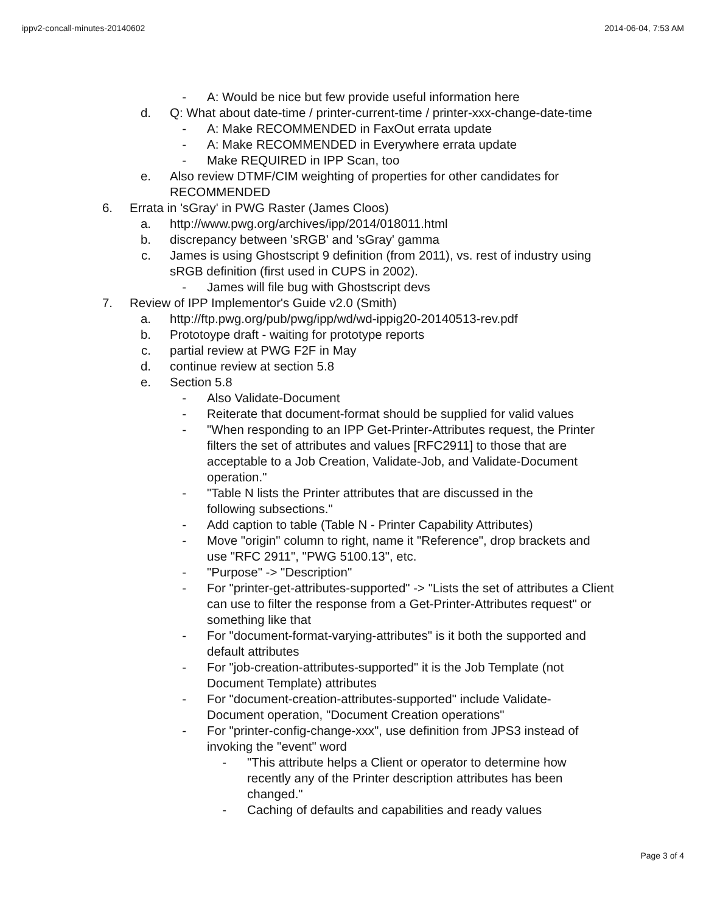ippv2-concall-minutes-20140602 2014-06-04, 7:53 AM
- A: Would be nice but few provide useful information here
d. Q: What about date-time / printer-current-time / printer-xxx-change-date-time
- A: Make RECOMMENDED in FaxOut errata update
- A: Make RECOMMENDED in Everywhere errata update
- Make REQUIRED in IPP Scan, too
e. Also review DTMF/CIM weighting of properties for other candidates for RECOMMENDED
6. Errata in 'sGray' in PWG Raster (James Cloos)
a. http://www.pwg.org/archives/ipp/2014/018011.html
b. discrepancy between 'sRGB' and 'sGray' gamma
c. James is using Ghostscript 9 definition (from 2011), vs. rest of industry using sRGB definition (first used in CUPS in 2002).
- James will file bug with Ghostscript devs
7. Review of IPP Implementor's Guide v2.0 (Smith)
a. http://ftp.pwg.org/pub/pwg/ipp/wd/wd-ippig20-20140513-rev.pdf
b. Prototoype draft - waiting for prototype reports
c. partial review at PWG F2F in May
d. continue review at section 5.8
e. Section 5.8
- Also Validate-Document
- Reiterate that document-format should be supplied for valid values
- "When responding to an IPP Get-Printer-Attributes request, the Printer filters the set of attributes and values [RFC2911] to those that are acceptable to a Job Creation, Validate-Job, and Validate-Document operation."
- "Table N lists the Printer attributes that are discussed in the following subsections."
- Add caption to table (Table N - Printer Capability Attributes)
- Move "origin" column to right, name it "Reference", drop brackets and use "RFC 2911", "PWG 5100.13", etc.
- "Purpose" -> "Description"
- For "printer-get-attributes-supported" -> "Lists the set of attributes a Client can use to filter the response from a Get-Printer-Attributes request" or something like that
- For "document-format-varying-attributes" is it both the supported and default attributes
- For "job-creation-attributes-supported" it is the Job Template (not Document Template) attributes
- For "document-creation-attributes-supported" include Validate-Document operation, "Document Creation operations"
- For "printer-config-change-xxx", use definition from JPS3 instead of invoking the "event" word
- "This attribute helps a Client or operator to determine how recently any of the Printer description attributes has been changed."
- Caching of defaults and capabilities and ready values
Page 3 of 4